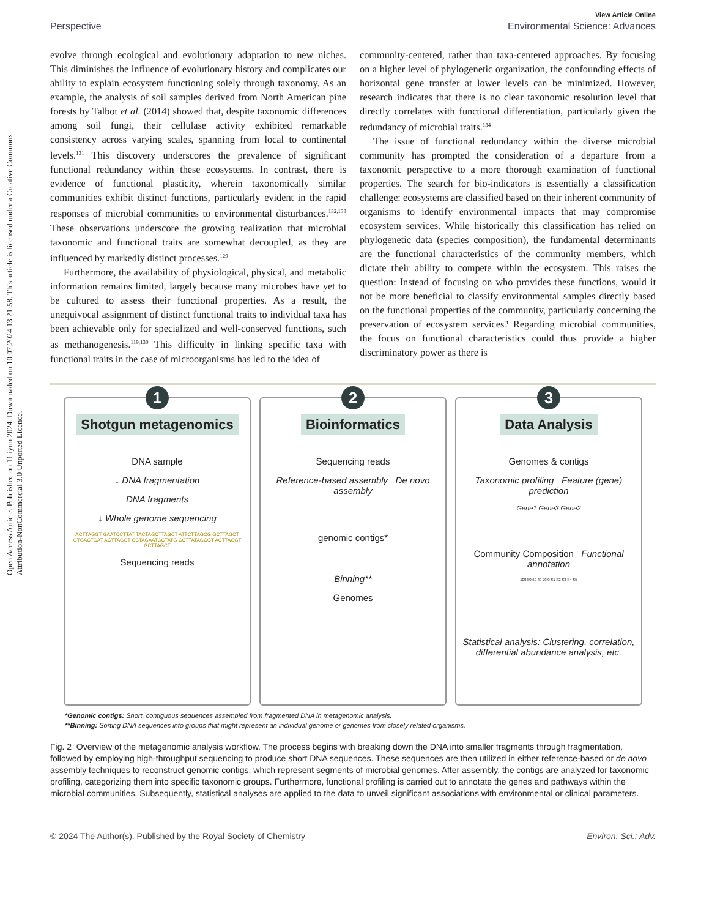Open Access Article. Published on 11 iyun 2024. Downloaded on 10.07.2024 13:21:58. This article is licensed under a Creative Commons Attribution-NonCommercial 3.0 Unported Licence.
View Article Online
Perspective Environmental Science: Advances
evolve through ecological and evolutionary adaptation to new niches. This diminishes the influence of evolutionary history and complicates our ability to explain ecosystem functioning solely through taxonomy. As an example, the analysis of soil samples derived from North American pine forests by Talbot et al. (2014) showed that, despite taxonomic differences among soil fungi, their cellulase activity exhibited remarkable consistency across varying scales, spanning from local to continental levels.<sup>131</sup> This discovery underscores the prevalence of significant functional redundancy within these ecosystems. In contrast, there is evidence of functional plasticity, wherein taxonomically similar communities exhibit distinct functions, particularly evident in the rapid responses of microbial communities to environmental disturbances.<sup>132,133</sup> These observations underscore the growing realization that microbial taxonomic and functional traits are somewhat decoupled, as they are influenced by markedly distinct processes.<sup>129</sup>
Furthermore, the availability of physiological, physical, and metabolic information remains limited, largely because many microbes have yet to be cultured to assess their functional properties. As a result, the unequivocal assignment of distinct functional traits to individual taxa has been achievable only for specialized and well-conserved functions, such as methanogenesis.<sup>119,130</sup> This difficulty in linking specific taxa with functional traits in the case of microorganisms has led to the idea of
community-centered, rather than taxa-centered approaches. By focusing on a higher level of phylogenetic organization, the confounding effects of horizontal gene transfer at lower levels can be minimized. However, research indicates that there is no clear taxonomic resolution level that directly correlates with functional differentiation, particularly given the redundancy of microbial traits.<sup>134</sup>
The issue of functional redundancy within the diverse microbial community has prompted the consideration of a departure from a taxonomic perspective to a more thorough examination of functional properties. The search for bio-indicators is essentially a classification challenge: ecosystems are classified based on their inherent community of organisms to identify environmental impacts that may compromise ecosystem services. While historically this classification has relied on phylogenetic data (species composition), the fundamental determinants are the functional characteristics of the community members, which dictate their ability to compete within the ecosystem. This raises the question: Instead of focusing on who provides these functions, would it not be more beneficial to classify environmental samples directly based on the functional properties of the community, particularly concerning the preservation of ecosystem services? Regarding microbial communities, the focus on functional characteristics could thus provide a higher discriminatory power as there is
1
Shotgun metagenomics
DNA sample
↓ DNA fragmentation
DNA fragments
↓ Whole genome sequencing
ACTTAGGT GAATCCTTAT TACTAGCTTAGCT ATTCTTAGCG GCTTAGCT GTGACTGAT ACTTAGGT CCTAGAATCCTATG CCTTATAGCGT ACTTAGGT GCTTAGCT
Sequencing reads
2
Bioinformatics
Sequencing reads
Reference-based assembly De novo assembly
genomic contigs*
Binning**
Genomes
3
Data Analysis
Genomes & contigs
Taxonomic profiling Feature (gene) prediction
Gene1 Gene3 Gene2
Community Composition Functional annotation
100 80 60 40 20 0 S1 S2 S3 S4 S5
Statistical analysis: Clustering, correlation, differential abundance analysis, etc.
*Genomic contigs: Short, contiguous sequences assembled from fragmented DNA in metagenomic analysis.
**Binning: Sorting DNA sequences into groups that might represent an individual genome or genomes from closely related organisms.
Fig. 2 Overview of the metagenomic analysis workflow. The process begins with breaking down the DNA into smaller fragments through fragmentation, followed by employing high-throughput sequencing to produce short DNA sequences. These sequences are then utilized in either reference-based or de novo assembly techniques to reconstruct genomic contigs, which represent segments of microbial genomes. After assembly, the contigs are analyzed for taxonomic profiling, categorizing them into specific taxonomic groups. Furthermore, functional profiling is carried out to annotate the genes and pathways within the microbial communities. Subsequently, statistical analyses are applied to the data to unveil significant associations with environmental or clinical parameters.
© 2024 The Author(s). Published by the Royal Society of Chemistry Environ. Sci.: Adv.